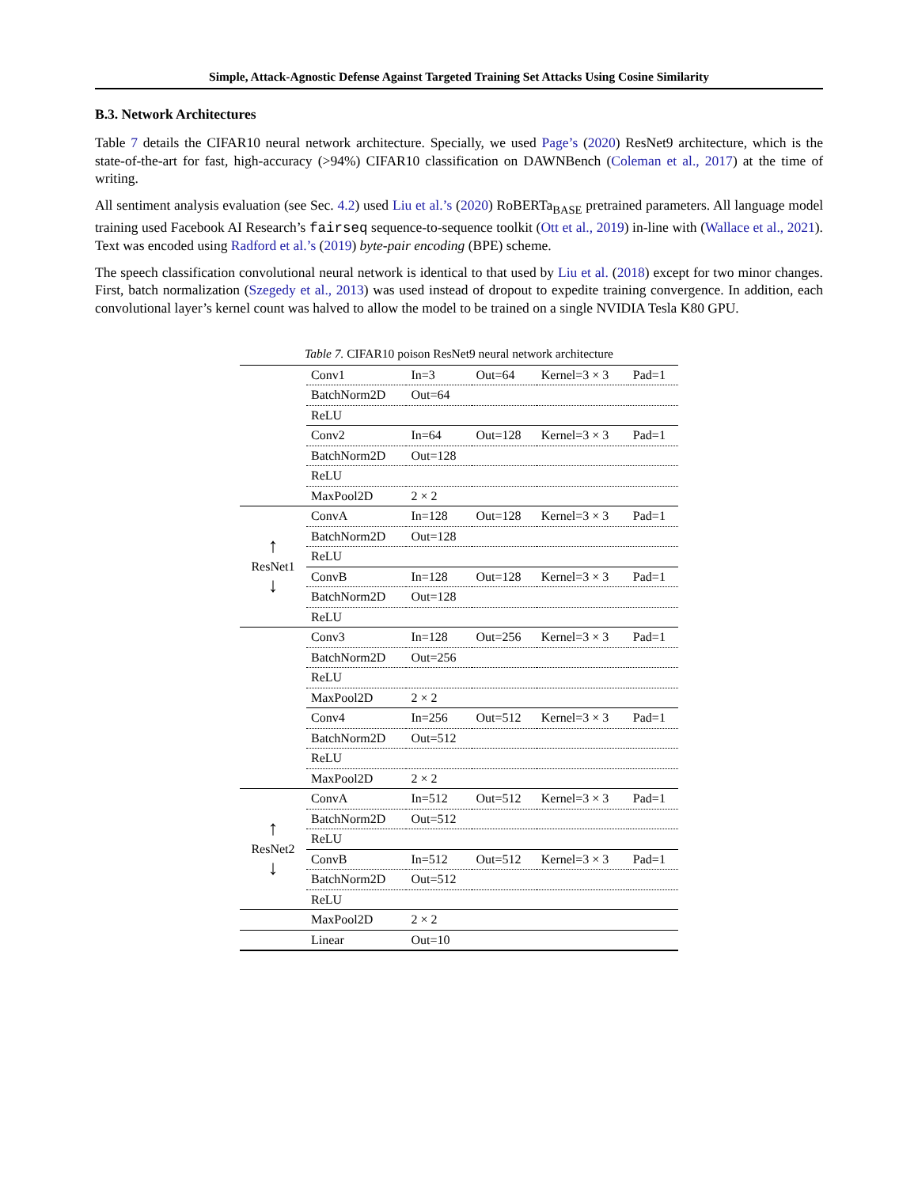Simple, Attack-Agnostic Defense Against Targeted Training Set Attacks Using Cosine Similarity
B.3. Network Architectures
Table 7 details the CIFAR10 neural network architecture. Specially, we used Page’s (2020) ResNet9 architecture, which is the state-of-the-art for fast, high-accuracy (>94%) CIFAR10 classification on DAWNBench (Coleman et al., 2017) at the time of writing.
All sentiment analysis evaluation (see Sec. 4.2) used Liu et al.’s (2020) RoBERTa<sub>BASE</sub> pretrained parameters. All language model training used Facebook AI Research’s fairseq sequence-to-sequence toolkit (Ott et al., 2019) in-line with (Wallace et al., 2021). Text was encoded using Radford et al.’s (2019) byte-pair encoding (BPE) scheme.
The speech classification convolutional neural network is identical to that used by Liu et al. (2018) except for two minor changes. First, batch normalization (Szegedy et al., 2013) was used instead of dropout to expedite training convergence. In addition, each convolutional layer’s kernel count was halved to allow the model to be trained on a single NVIDIA Tesla K80 GPU.
Table 7. CIFAR10 poison ResNet9 neural network architecture
| | Conv1 | In=3 | Out=64 | Kernel=3 × 3 | Pad=1 |
| | BatchNorm2D | Out=64 | | | |
| | ReLU | | | | |
| | Conv2 | In=64 | Out=128 | Kernel=3 × 3 | Pad=1 |
| | BatchNorm2D | Out=128 | | | |
| | ReLU | | | | |
| | MaxPool2D | 2 × 2 | | | |
| ↑ ResNet1 ↓ | ConvA | In=128 | Out=128 | Kernel=3 × 3 | Pad=1 |
| | BatchNorm2D | Out=128 | | | |
| | ReLU | | | | |
| | ConvB | In=128 | Out=128 | Kernel=3 × 3 | Pad=1 |
| | BatchNorm2D | Out=128 | | | |
| | ReLU | | | | |
| | Conv3 | In=128 | Out=256 | Kernel=3 × 3 | Pad=1 |
| | BatchNorm2D | Out=256 | | | |
| | ReLU | | | | |
| | MaxPool2D | 2 × 2 | | | |
| | Conv4 | In=256 | Out=512 | Kernel=3 × 3 | Pad=1 |
| | BatchNorm2D | Out=512 | | | |
| | ReLU | | | | |
| | MaxPool2D | 2 × 2 | | | |
| ↑ ResNet2 ↓ | ConvA | In=512 | Out=512 | Kernel=3 × 3 | Pad=1 |
| | BatchNorm2D | Out=512 | | | |
| | ReLU | | | | |
| | ConvB | In=512 | Out=512 | Kernel=3 × 3 | Pad=1 |
| | BatchNorm2D | Out=512 | | | |
| | ReLU | | | | |
| | MaxPool2D | 2 × 2 | | | |
| | Linear | Out=10 | | | |